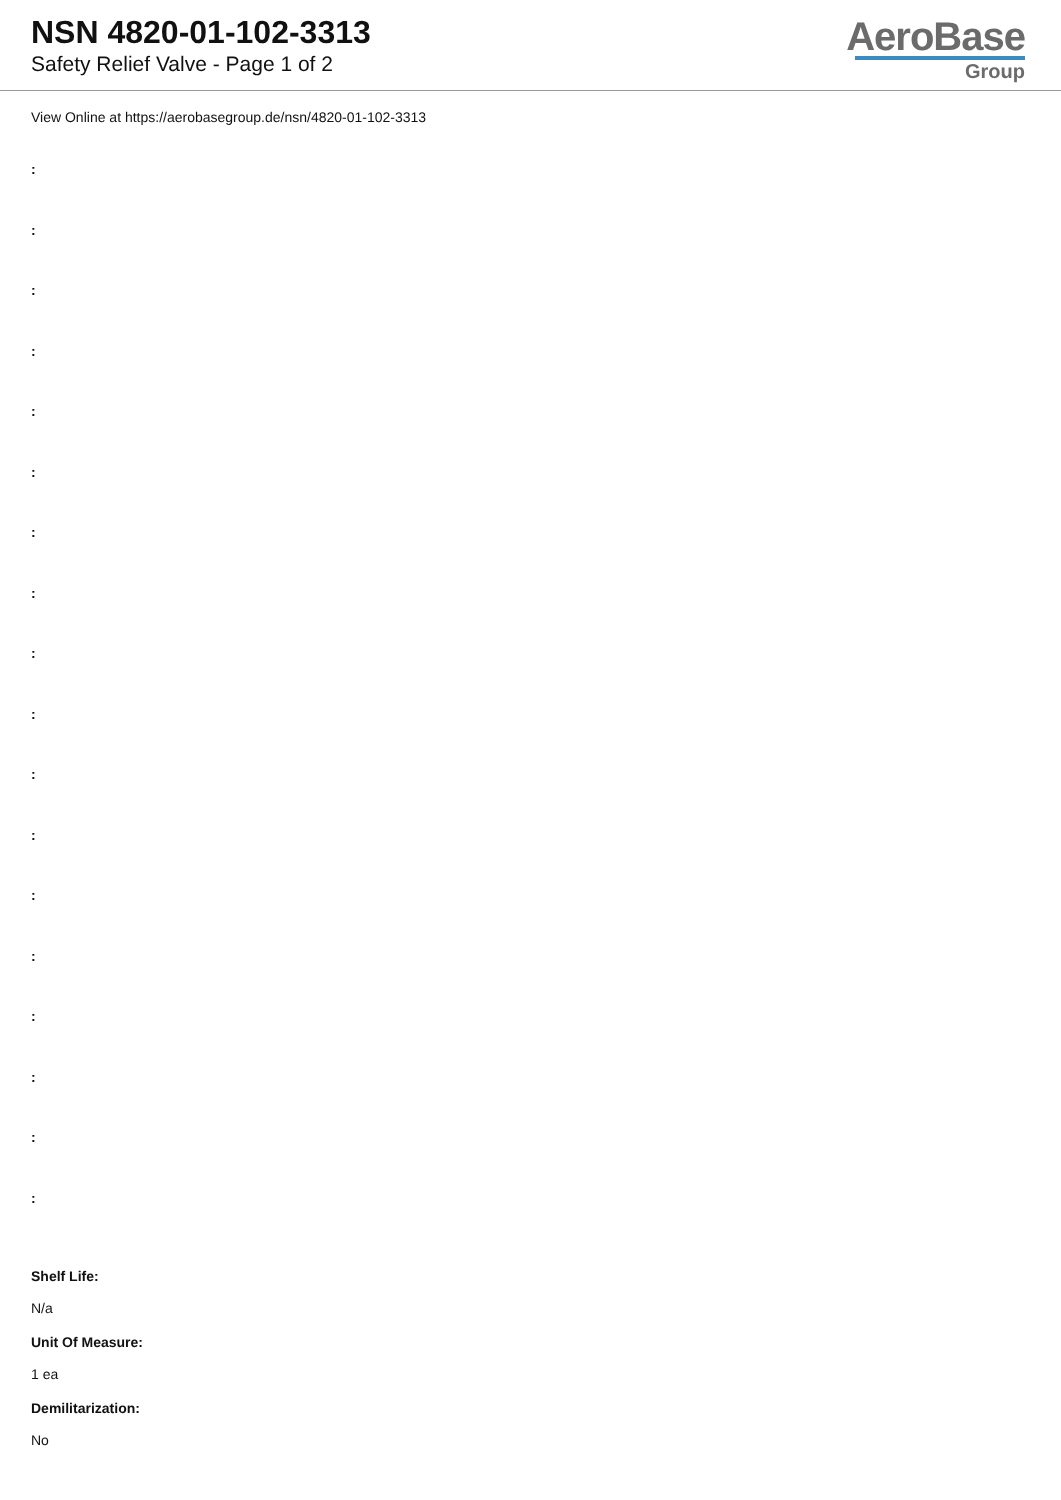NSN 4820-01-102-3313
Safety Relief Valve - Page 1 of 2
AeroBase
Group
View Online at https://aerobasegroup.de/nsn/4820-01-102-3313
:
:
:
:
:
:
:
:
:
:
:
:
:
:
:
:
:
:
Shelf Life:
N/a
Unit Of Measure:
1 ea
Demilitarization:
No